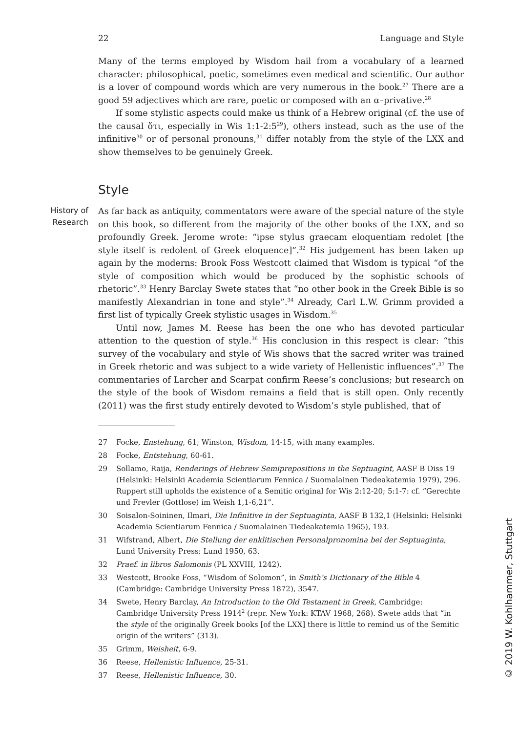22 Language and Style
Many of the terms employed by Wisdom hail from a vocabulary of a learned character: philosophical, poetic, sometimes even medical and scientific. Our author is a lover of compound words which are very numerous in the book.<sup>27</sup> There are a good 59 adjectives which are rare, poetic or composed with an α–privative.<sup>28</sup>
If some stylistic aspects could make us think of a Hebrew original (cf. the use of the causal ὅτι, especially in Wis 1:1-2:5<sup>29</sup>), others instead, such as the use of the infinitive<sup>30</sup> or of personal pronouns,<sup>31</sup> differ notably from the style of the LXX and show themselves to be genuinely Greek.
Style
History of Research
As far back as antiquity, commentators were aware of the special nature of the style on this book, so different from the majority of the other books of the LXX, and so profoundly Greek. Jerome wrote: “ipse stylus graecam eloquentiam redolet [the style itself is redolent of Greek eloquence]”.<sup>32</sup> His judgement has been taken up again by the moderns: Brook Foss Westcott claimed that Wisdom is typical “of the style of composition which would be produced by the sophistic schools of rhetoric”.<sup>33</sup> Henry Barclay Swete states that “no other book in the Greek Bible is so manifestly Alexandrian in tone and style”.<sup>34</sup> Already, Carl L.W. Grimm provided a first list of typically Greek stylistic usages in Wisdom.<sup>35</sup>
Until now, James M. Reese has been the one who has devoted particular attention to the question of style.<sup>36</sup> His conclusion in this respect is clear: “this survey of the vocabulary and style of Wis shows that the sacred writer was trained in Greek rhetoric and was subject to a wide variety of Hellenistic influences”.<sup>37</sup> The commentaries of Larcher and Scarpat confirm Reese’s conclusions; but research on the style of the book of Wisdom remains a field that is still open. Only recently (2011) was the first study entirely devoted to Wisdom’s style published, that of
27 Focke, Enstehung, 61; Winston, Wisdom, 14-15, with many examples.
28 Focke, Entstehung, 60-61.
29 Sollamo, Raija, Renderings of Hebrew Semiprepositions in the Septuagint, AASF B Diss 19 (Helsinki: Helsinki Academia Scientiarum Fennica / Suomalainen Tiedeakatemia 1979), 296. Ruppert still upholds the existence of a Semitic original for Wis 2:12-20; 5:1-7: cf. “Gerechte und Frevler (Gottlose) im Weish 1,1-6,21”.
30 Soisalon-Soininen, Ilmari, Die Infinitive in der Septuaginta, AASF B 132,1 (Helsinki: Helsinki Academia Scientiarum Fennica / Suomalainen Tiedeakatemia 1965), 193.
31 Wifstrand, Albert, Die Stellung der enklitischen Personalpronomina bei der Septuaginta, Lund University Press: Lund 1950, 63.
32 Praef. in libros Salomonis (PL XXVIII, 1242).
33 Westcott, Brooke Foss, “Wisdom of Solomon”, in Smith’s Dictionary of the Bible 4 (Cambridge: Cambridge University Press 1872), 3547.
34 Swete, Henry Barclay, An Introduction to the Old Testament in Greek, Cambridge: Cambridge University Press 1914<sup>2</sup> (repr. New York: KTAV 1968, 268). Swete adds that “in the style of the originally Greek books [of the LXX] there is little to remind us of the Semitic origin of the writers” (313).
35 Grimm, Weisheit, 6-9.
36 Reese, Hellenistic Influence, 25-31.
37 Reese, Hellenistic Influence, 30.
© 2019 W. Kohlhammer, Stuttgart